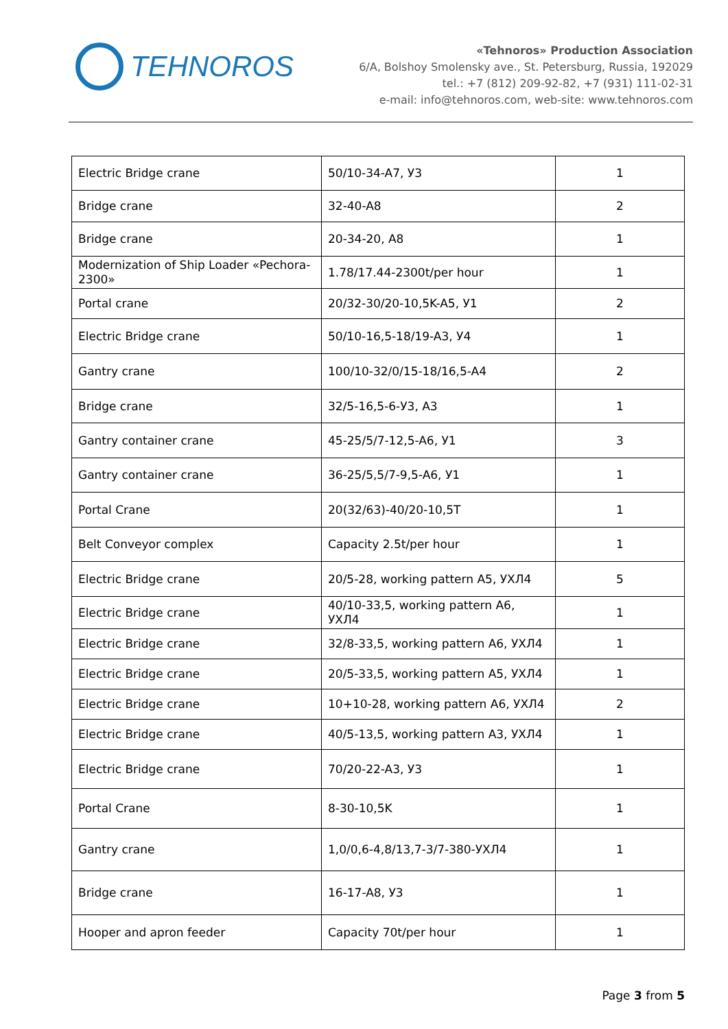TEHNOROS
«Tehnoros» Production Association
6/A, Bolshoy Smolensky ave., St. Petersburg, Russia, 192029
tel.: +7 (812) 209-92-82, +7 (931) 111-02-31
e-mail: info@tehnoros.com, web-site: www.tehnoros.com
| Electric Bridge crane | 50/10-34-A7, У3 | 1 |
| Bridge crane | 32-40-A8 | 2 |
| Bridge crane | 20-34-20, A8 | 1 |
| Modernization of Ship Loader «Pechora-2300» | 1.78/17.44-2300t/per hour | 1 |
| Portal crane | 20/32-30/20-10,5K-A5, У1 | 2 |
| Electric Bridge crane | 50/10-16,5-18/19-A3, У4 | 1 |
| Gantry crane | 100/10-32/0/15-18/16,5-A4 | 2 |
| Bridge crane | 32/5-16,5-6-У3, A3 | 1 |
| Gantry container crane | 45-25/5/7-12,5-A6, У1 | 3 |
| Gantry container crane | 36-25/5,5/7-9,5-A6, У1 | 1 |
| Portal Crane | 20(32/63)-40/20-10,5T | 1 |
| Belt Conveyor complex | Capacity 2.5t/per hour | 1 |
| Electric Bridge crane | 20/5-28, working pattern A5, УХЛ4 | 5 |
| Electric Bridge crane | 40/10-33,5, working pattern A6, УХЛ4 | 1 |
| Electric Bridge crane | 32/8-33,5, working pattern A6, УХЛ4 | 1 |
| Electric Bridge crane | 20/5-33,5, working pattern A5, УХЛ4 | 1 |
| Electric Bridge crane | 10+10-28, working pattern A6, УХЛ4 | 2 |
| Electric Bridge crane | 40/5-13,5, working pattern A3, УХЛ4 | 1 |
| Electric Bridge crane | 70/20-22-A3, У3 | 1 |
| Portal Crane | 8-30-10,5K | 1 |
| Gantry crane | 1,0/0,6-4,8/13,7-3/7-380-УХЛ4 | 1 |
| Bridge crane | 16-17-A8, У3 | 1 |
| Hooper and apron feeder | Capacity 70t/per hour | 1 |
Page 3 from 5